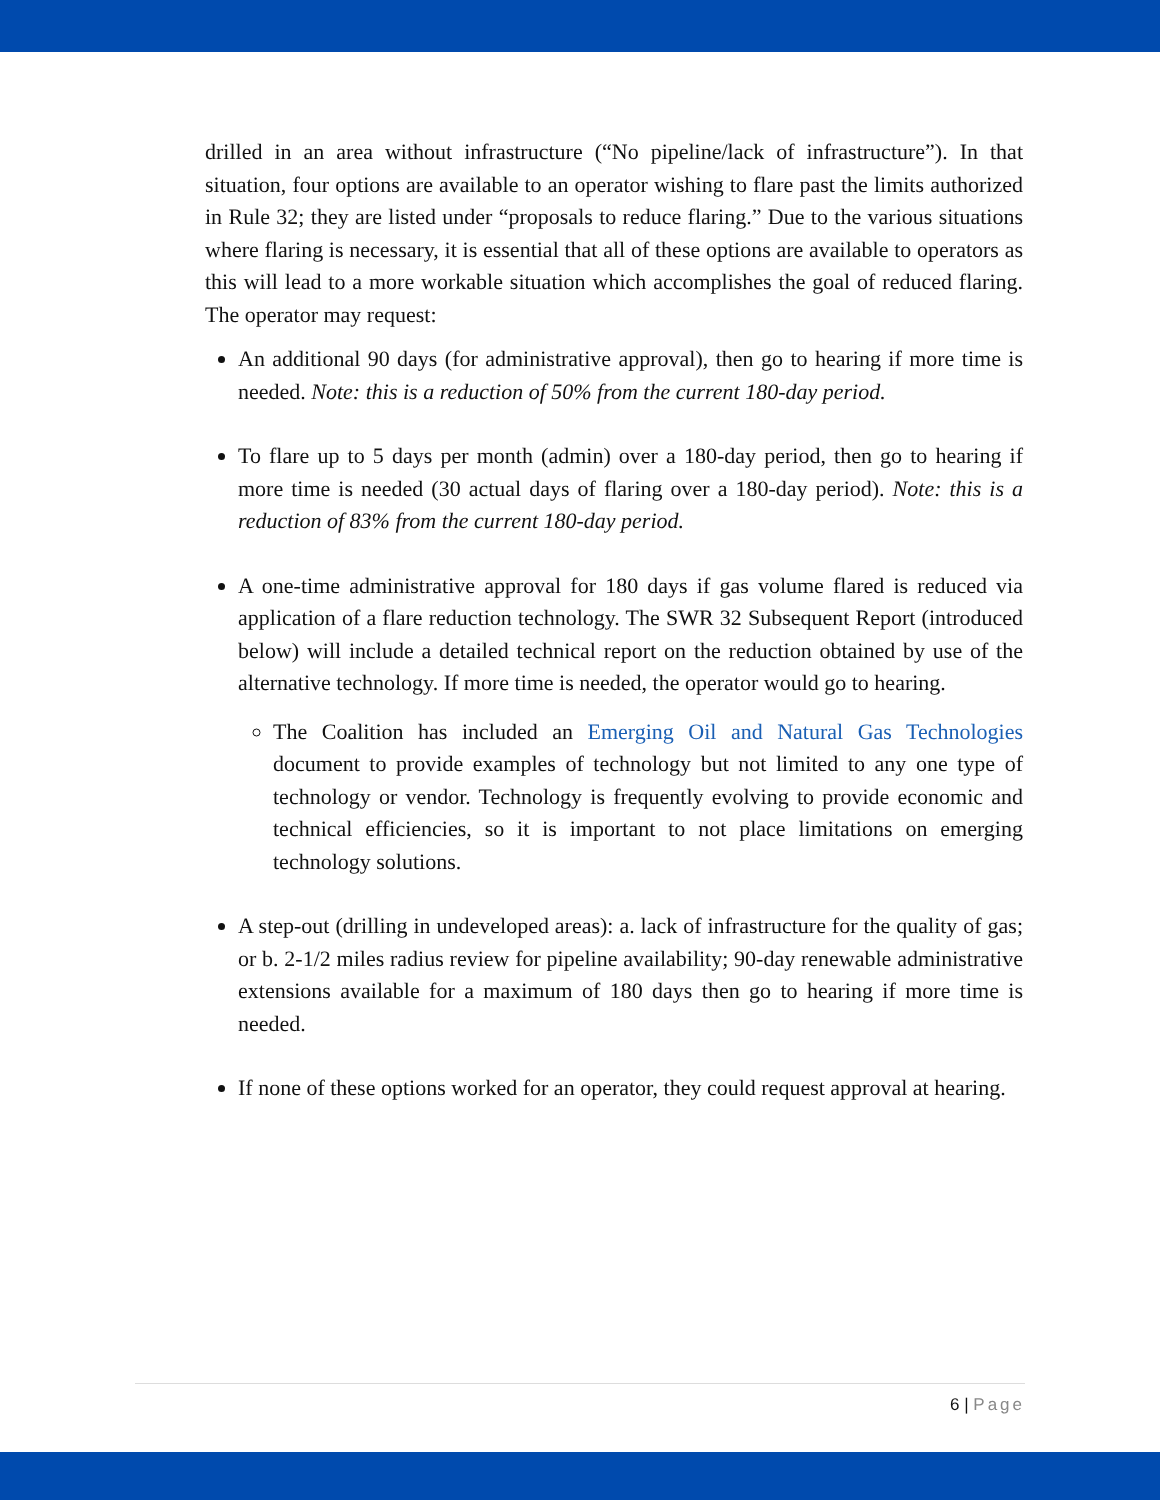drilled in an area without infrastructure (“No pipeline/lack of infrastructure”). In that situation, four options are available to an operator wishing to flare past the limits authorized in Rule 32; they are listed under “proposals to reduce flaring.” Due to the various situations where flaring is necessary, it is essential that all of these options are available to operators as this will lead to a more workable situation which accomplishes the goal of reduced flaring. The operator may request:
An additional 90 days (for administrative approval), then go to hearing if more time is needed. Note: this is a reduction of 50% from the current 180-day period.
To flare up to 5 days per month (admin) over a 180-day period, then go to hearing if more time is needed (30 actual days of flaring over a 180-day period). Note: this is a reduction of 83% from the current 180-day period.
A one-time administrative approval for 180 days if gas volume flared is reduced via application of a flare reduction technology. The SWR 32 Subsequent Report (introduced below) will include a detailed technical report on the reduction obtained by use of the alternative technology. If more time is needed, the operator would go to hearing.
The Coalition has included an Emerging Oil and Natural Gas Technologies document to provide examples of technology but not limited to any one type of technology or vendor. Technology is frequently evolving to provide economic and technical efficiencies, so it is important to not place limitations on emerging technology solutions.
A step-out (drilling in undeveloped areas): a. lack of infrastructure for the quality of gas; or b. 2-1/2 miles radius review for pipeline availability; 90-day renewable administrative extensions available for a maximum of 180 days then go to hearing if more time is needed.
If none of these options worked for an operator, they could request approval at hearing.
6 | Page